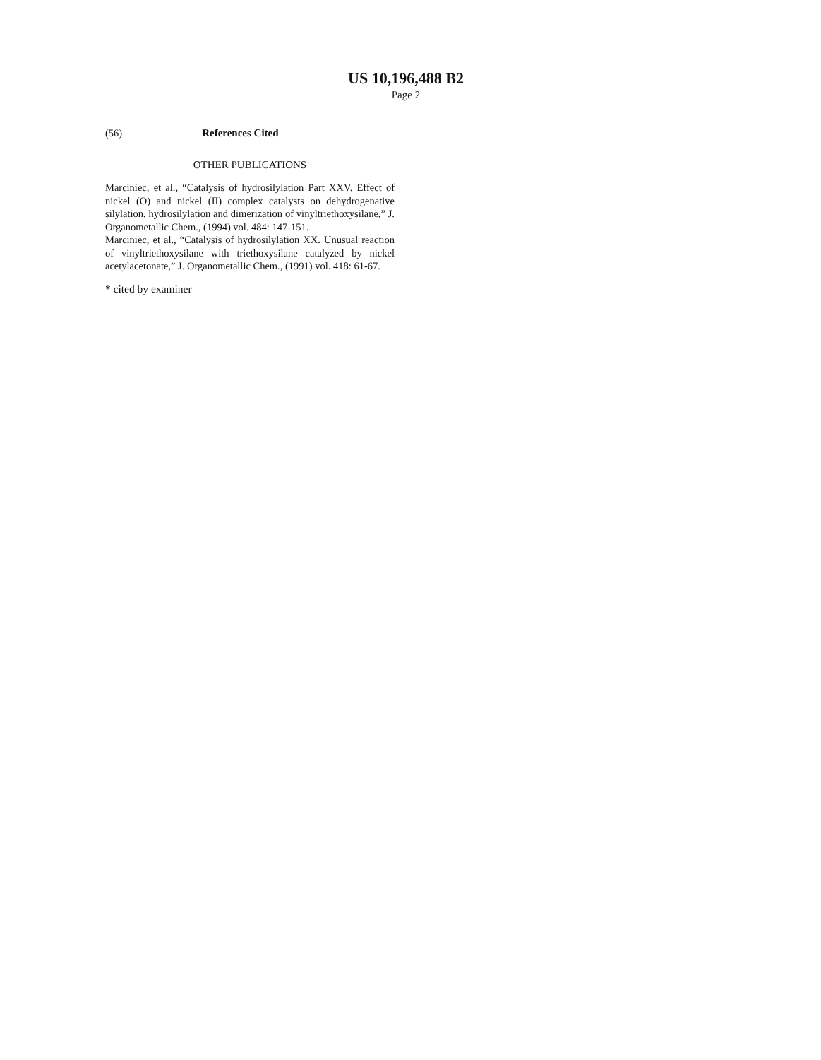US 10,196,488 B2
Page 2
(56) References Cited
OTHER PUBLICATIONS
Marciniec, et al., “Catalysis of hydrosilylation Part XXV. Effect of nickel (O) and nickel (II) complex catalysts on dehydrogenative silylation, hydrosilylation and dimerization of vinyltriethoxysilane,” J. Organometallic Chem., (1994) vol. 484: 147-151.
Marciniec, et al., “Catalysis of hydrosilylation XX. Unusual reaction of vinyltriethoxysilane with triethoxysilane catalyzed by nickel acetylacetonate,” J. Organometallic Chem., (1991) vol. 418: 61-67.
* cited by examiner